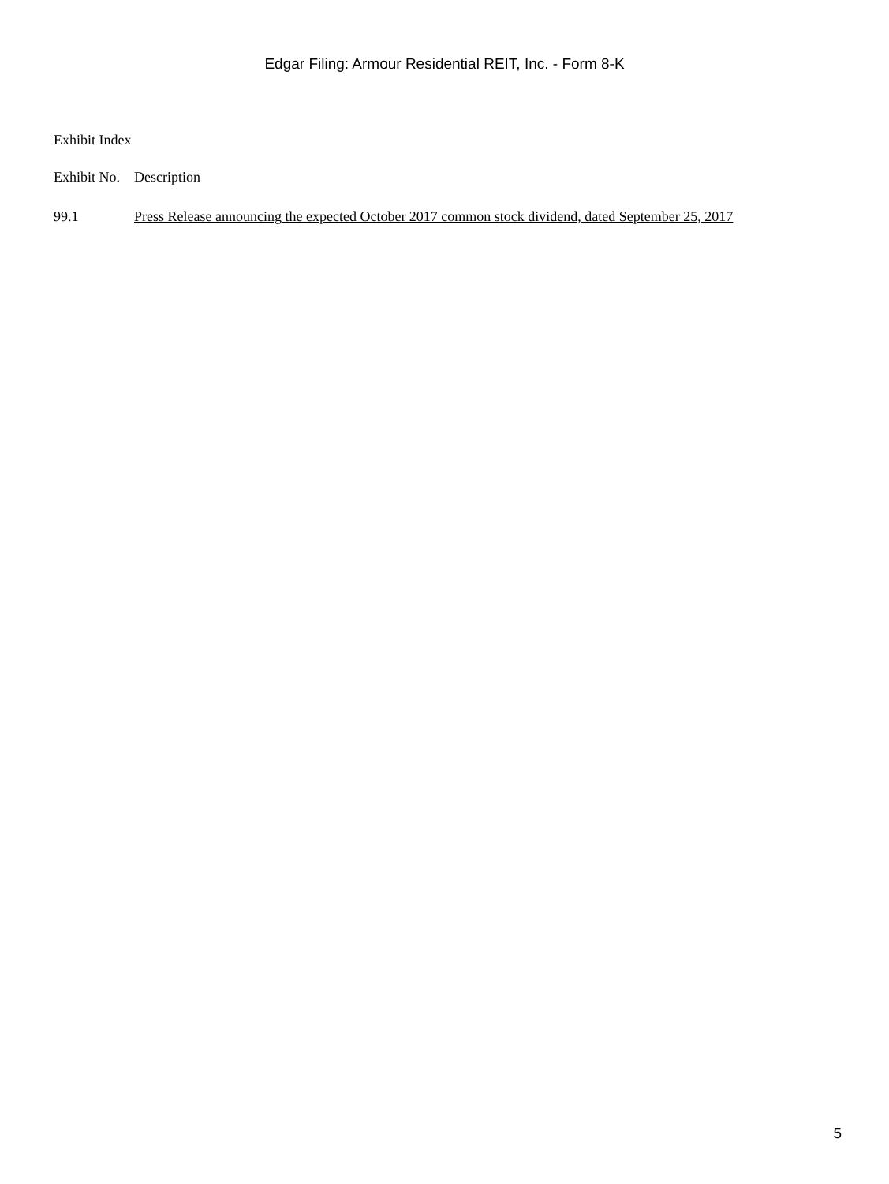Edgar Filing: Armour Residential REIT, Inc. - Form 8-K
Exhibit Index
| Exhibit No. | Description |
| --- | --- |
| 99.1 | Press Release announcing the expected October 2017 common stock dividend, dated September 25, 2017 |
5